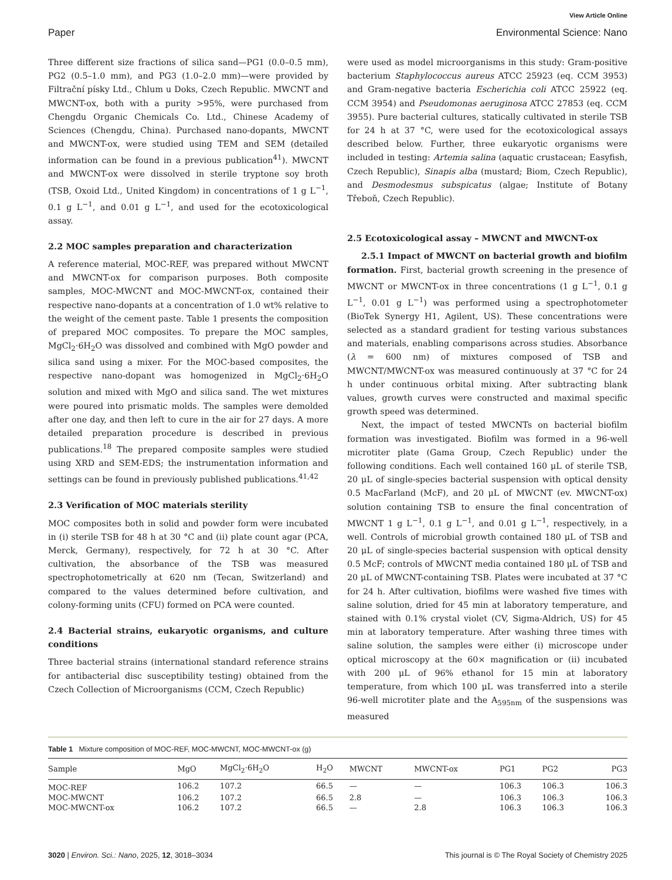View Article Online
Paper Environmental Science: Nano
Three different size fractions of silica sand—PG1 (0.0–0.5 mm), PG2 (0.5–1.0 mm), and PG3 (1.0–2.0 mm)—were provided by Filtrační písky Ltd., Chlum u Doks, Czech Republic. MWCNT and MWCNT-ox, both with a purity >95%, were purchased from Chengdu Organic Chemicals Co. Ltd., Chinese Academy of Sciences (Chengdu, China). Purchased nano-dopants, MWCNT and MWCNT-ox, were studied using TEM and SEM (detailed information can be found in a previous publication<sup>41</sup>). MWCNT and MWCNT-ox were dissolved in sterile tryptone soy broth (TSB, Oxoid Ltd., United Kingdom) in concentrations of 1 g L<sup>−1</sup>, 0.1 g L<sup>−1</sup>, and 0.01 g L<sup>−1</sup>, and used for the ecotoxicological assay.
2.2 MOC samples preparation and characterization
A reference material, MOC-REF, was prepared without MWCNT and MWCNT-ox for comparison purposes. Both composite samples, MOC-MWCNT and MOC-MWCNT-ox, contained their respective nano-dopants at a concentration of 1.0 wt% relative to the weight of the cement paste. Table 1 presents the composition of prepared MOC composites. To prepare the MOC samples, MgCl<sub>2</sub>·6H<sub>2</sub>O was dissolved and combined with MgO powder and silica sand using a mixer. For the MOC-based composites, the respective nano-dopant was homogenized in MgCl<sub>2</sub>·6H<sub>2</sub>O solution and mixed with MgO and silica sand. The wet mixtures were poured into prismatic molds. The samples were demolded after one day, and then left to cure in the air for 27 days. A more detailed preparation procedure is described in previous publications.<sup>18</sup> The prepared composite samples were studied using XRD and SEM-EDS; the instrumentation information and settings can be found in previously published publications.<sup>41,42</sup>
2.3 Verification of MOC materials sterility
MOC composites both in solid and powder form were incubated in (i) sterile TSB for 48 h at 30 °C and (ii) plate count agar (PCA, Merck, Germany), respectively, for 72 h at 30 °C. After cultivation, the absorbance of the TSB was measured spectrophotometrically at 620 nm (Tecan, Switzerland) and compared to the values determined before cultivation, and colony-forming units (CFU) formed on PCA were counted.
2.4 Bacterial strains, eukaryotic organisms, and culture conditions
Three bacterial strains (international standard reference strains for antibacterial disc susceptibility testing) obtained from the Czech Collection of Microorganisms (CCM, Czech Republic)
were used as model microorganisms in this study: Gram-positive bacterium Staphylococcus aureus ATCC 25923 (eq. CCM 3953) and Gram-negative bacteria Escherichia coli ATCC 25922 (eq. CCM 3954) and Pseudomonas aeruginosa ATCC 27853 (eq. CCM 3955). Pure bacterial cultures, statically cultivated in sterile TSB for 24 h at 37 °C, were used for the ecotoxicological assays described below. Further, three eukaryotic organisms were included in testing: Artemia salina (aquatic crustacean; Easyfish, Czech Republic), Sinapis alba (mustard; Biom, Czech Republic), and Desmodesmus subspicatus (algae; Institute of Botany Třeboň, Czech Republic).
2.5 Ecotoxicological assay – MWCNT and MWCNT-ox
2.5.1 Impact of MWCNT on bacterial growth and biofilm formation. First, bacterial growth screening in the presence of MWCNT or MWCNT-ox in three concentrations (1 g L<sup>−1</sup>, 0.1 g L<sup>−1</sup>, 0.01 g L<sup>−1</sup>) was performed using a spectrophotometer (BioTek Synergy H1, Agilent, US). These concentrations were selected as a standard gradient for testing various substances and materials, enabling comparisons across studies. Absorbance (λ = 600 nm) of mixtures composed of TSB and MWCNT/MWCNT-ox was measured continuously at 37 °C for 24 h under continuous orbital mixing. After subtracting blank values, growth curves were constructed and maximal specific growth speed was determined.
Next, the impact of tested MWCNTs on bacterial biofilm formation was investigated. Biofilm was formed in a 96-well microtiter plate (Gama Group, Czech Republic) under the following conditions. Each well contained 160 μL of sterile TSB, 20 μL of single-species bacterial suspension with optical density 0.5 MacFarland (McF), and 20 μL of MWCNT (ev. MWCNT-ox) solution containing TSB to ensure the final concentration of MWCNT 1 g L<sup>−1</sup>, 0.1 g L<sup>−1</sup>, and 0.01 g L<sup>−1</sup>, respectively, in a well. Controls of microbial growth contained 180 μL of TSB and 20 μL of single-species bacterial suspension with optical density 0.5 McF; controls of MWCNT media contained 180 μL of TSB and 20 μL of MWCNT-containing TSB. Plates were incubated at 37 °C for 24 h. After cultivation, biofilms were washed five times with saline solution, dried for 45 min at laboratory temperature, and stained with 0.1% crystal violet (CV, Sigma-Aldrich, US) for 45 min at laboratory temperature. After washing three times with saline solution, the samples were either (i) microscope under optical microscopy at the 60× magnification or (ii) incubated with 200 μL of 96% ethanol for 15 min at laboratory temperature, from which 100 μL was transferred into a sterile 96-well microtiter plate and the A<sub>595nm</sub> of the suspensions was measured
Table 1 Mixture composition of MOC-REF, MOC-MWCNT, MOC-MWCNT-ox (g)
| Sample | MgO | MgCl<sub>2</sub>·6H<sub>2</sub>O | H<sub>2</sub>O | MWCNT | MWCNT-ox | PG1 | PG2 | PG3 |
| --- | --- | --- | --- | --- | --- | --- | --- | --- |
| MOC-REF | 106.2 | 107.2 | 66.5 | — | — | 106.3 | 106.3 | 106.3 |
| MOC-MWCNT | 106.2 | 107.2 | 66.5 | 2.8 | — | 106.3 | 106.3 | 106.3 |
| MOC-MWCNT-ox | 106.2 | 107.2 | 66.5 | — | 2.8 | 106.3 | 106.3 | 106.3 |
3020 | Environ. Sci.: Nano, 2025, 12, 3018–3034 This journal is © The Royal Society of Chemistry 2025